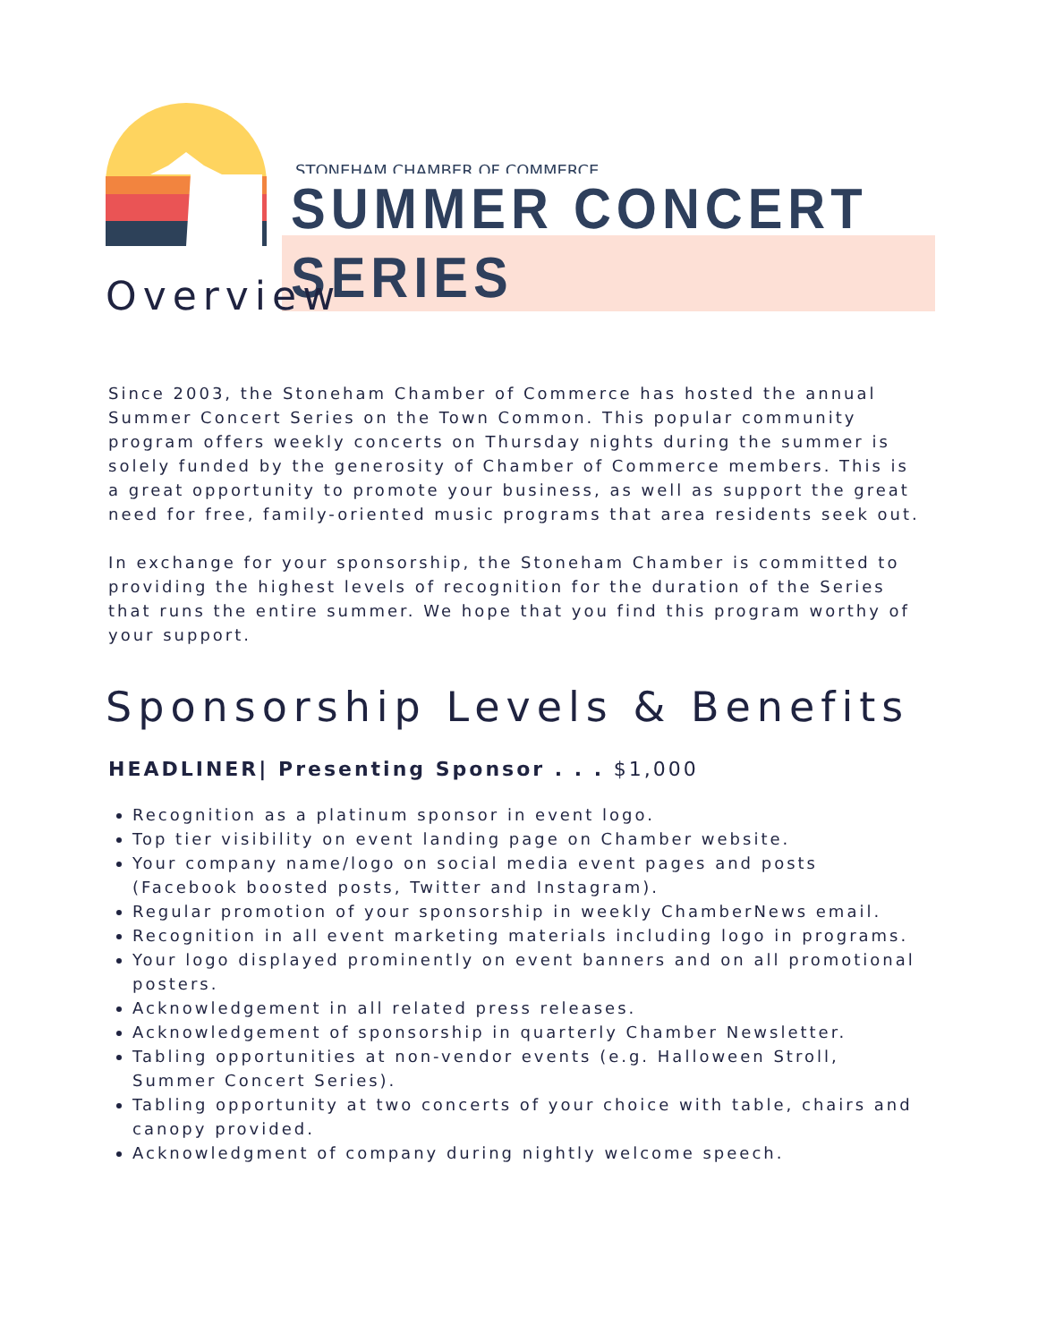STONEHAM CHAMBER OF COMMERCE
SUMMER CONCERT SERIES
Overview
Since 2003, the Stoneham Chamber of Commerce has hosted the annual Summer Concert Series on the Town Common. This popular community program offers weekly concerts on Thursday nights during the summer is solely funded by the generosity of Chamber of Commerce members. This is a great opportunity to promote your business, as well as support the great need for free, family-oriented music programs that area residents seek out.
In exchange for your sponsorship, the Stoneham Chamber is committed to providing the highest levels of recognition for the duration of the Series that runs the entire summer. We hope that you find this program worthy of your support.
Sponsorship Levels & Benefits
HEADLINER| Presenting Sponsor . . . $1,000
Recognition as a platinum sponsor in event logo.
Top tier visibility on event landing page on Chamber website.
Your company name/logo on social media event pages and posts (Facebook boosted posts, Twitter and Instagram).
Regular promotion of your sponsorship in weekly ChamberNews email.
Recognition in all event marketing materials including logo in programs.
Your logo displayed prominently on event banners and on all promotional posters.
Acknowledgement in all related press releases.
Acknowledgement of sponsorship in quarterly Chamber Newsletter.
Tabling opportunities at non-vendor events (e.g. Halloween Stroll, Summer Concert Series).
Tabling opportunity at two concerts of your choice with table, chairs and canopy provided.
Acknowledgment of company during nightly welcome speech.